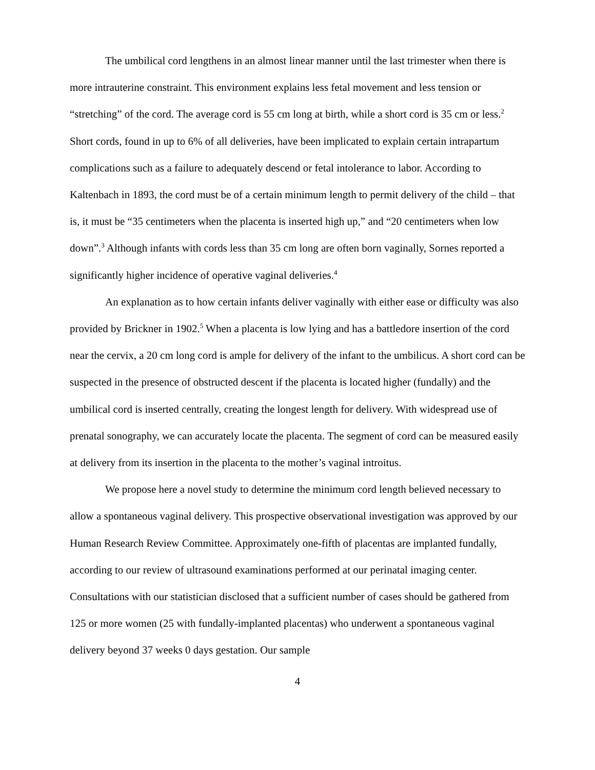The umbilical cord lengthens in an almost linear manner until the last trimester when there is more intrauterine constraint. This environment explains less fetal movement and less tension or “stretching” of the cord. The average cord is 55 cm long at birth, while a short cord is 35 cm or less.<sup>2</sup> Short cords, found in up to 6% of all deliveries, have been implicated to explain certain intrapartum complications such as a failure to adequately descend or fetal intolerance to labor. According to Kaltenbach in 1893, the cord must be of a certain minimum length to permit delivery of the child – that is, it must be “35 centimeters when the placenta is inserted high up,” and “20 centimeters when low down”.<sup>3</sup> Although infants with cords less than 35 cm long are often born vaginally, Sornes reported a significantly higher incidence of operative vaginal deliveries.<sup>4</sup>
An explanation as to how certain infants deliver vaginally with either ease or difficulty was also provided by Brickner in 1902.<sup>5</sup> When a placenta is low lying and has a battledore insertion of the cord near the cervix, a 20 cm long cord is ample for delivery of the infant to the umbilicus. A short cord can be suspected in the presence of obstructed descent if the placenta is located higher (fundally) and the umbilical cord is inserted centrally, creating the longest length for delivery. With widespread use of prenatal sonography, we can accurately locate the placenta. The segment of cord can be measured easily at delivery from its insertion in the placenta to the mother’s vaginal introitus.
We propose here a novel study to determine the minimum cord length believed necessary to allow a spontaneous vaginal delivery. This prospective observational investigation was approved by our Human Research Review Committee. Approximately one-fifth of placentas are implanted fundally, according to our review of ultrasound examinations performed at our perinatal imaging center. Consultations with our statistician disclosed that a sufficient number of cases should be gathered from 125 or more women (25 with fundally-implanted placentas) who underwent a spontaneous vaginal delivery beyond 37 weeks 0 days gestation. Our sample
4